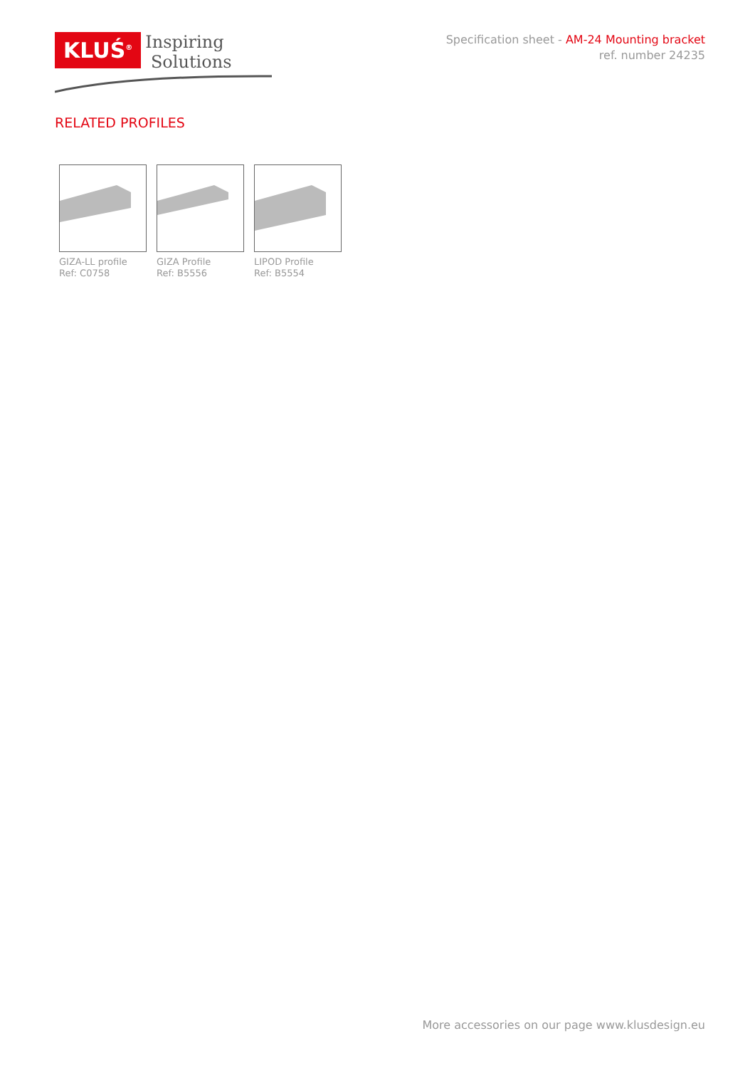KLUŚ<sup>®</sup>
Inspiring
Solutions
Specification sheet - AM-24 Mounting bracket
ref. number 24235
RELATED PROFILES
GIZA-LL profile
Ref: C0758
GIZA Profile
Ref: B5556
LIPOD Profile
Ref: B5554
More accessories on our page www.klusdesign.eu